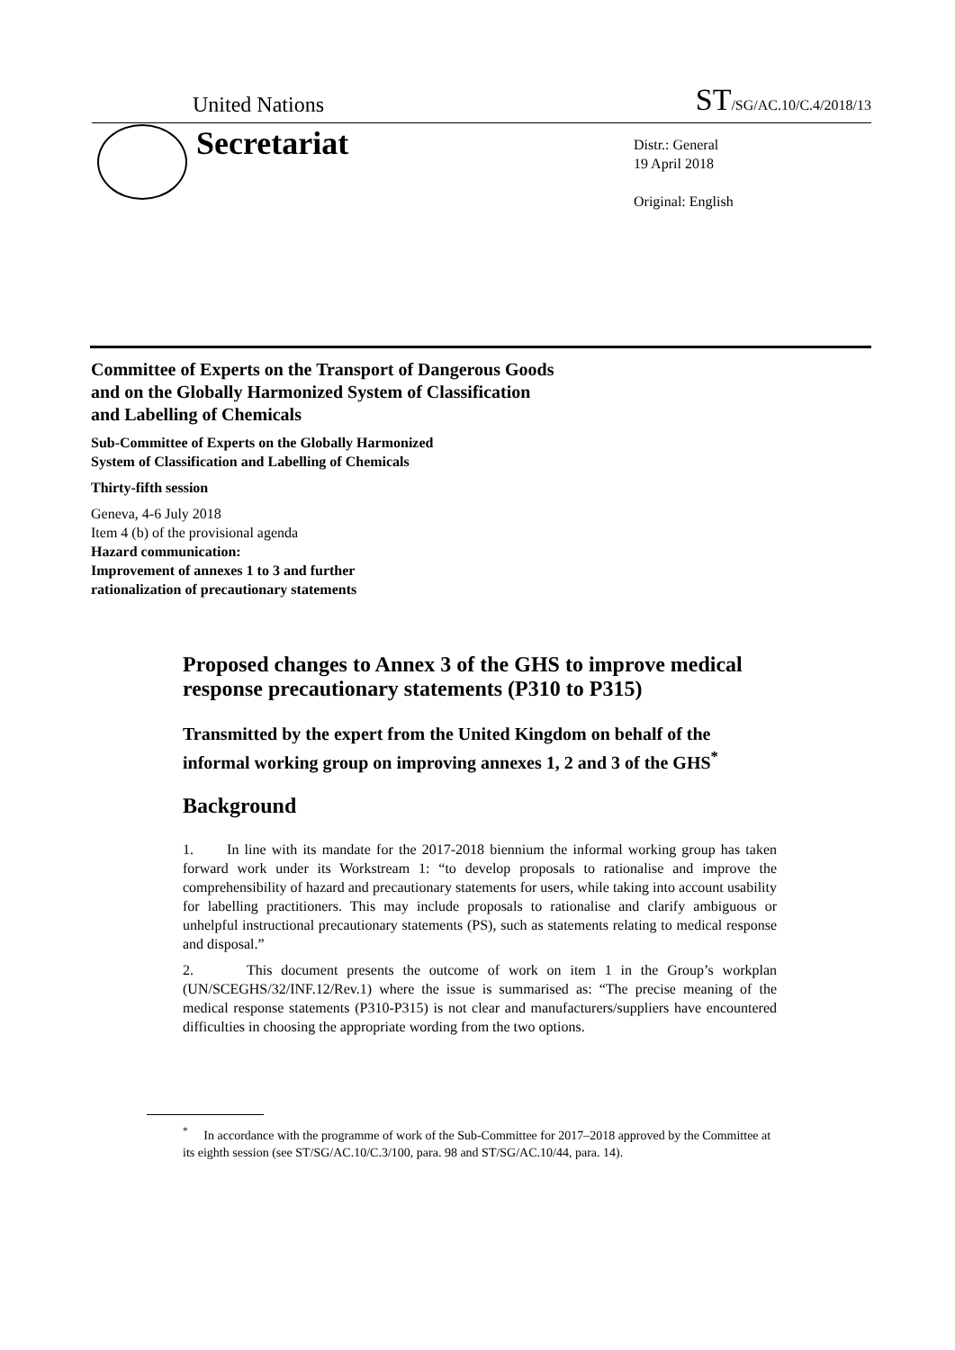United Nations ST/SG/AC.10/C.4/2018/13
Secretariat
Distr.: General
19 April 2018
Original: English
Committee of Experts on the Transport of Dangerous Goods
and on the Globally Harmonized System of Classification
and Labelling of Chemicals
Sub-Committee of Experts on the Globally Harmonized
System of Classification and Labelling of Chemicals
Thirty-fifth session
Geneva, 4-6 July 2018
Item 4 (b) of the provisional agenda
Hazard communication:
Improvement of annexes 1 to 3 and further
rationalization of precautionary statements
Proposed changes to Annex 3 of the GHS to improve medical response precautionary statements (P310 to P315)
Transmitted by the expert from the United Kingdom on behalf of the informal working group on improving annexes 1, 2 and 3 of the GHS<sup>*</sup>
Background
1. In line with its mandate for the 2017-2018 biennium the informal working group has taken forward work under its Workstream 1: “to develop proposals to rationalise and improve the comprehensibility of hazard and precautionary statements for users, while taking into account usability for labelling practitioners. This may include proposals to rationalise and clarify ambiguous or unhelpful instructional precautionary statements (PS), such as statements relating to medical response and disposal.”
2. This document presents the outcome of work on item 1 in the Group’s workplan (UN/SCEGHS/32/INF.12/Rev.1) where the issue is summarised as: “The precise meaning of the medical response statements (P310-P315) is not clear and manufacturers/suppliers have encountered difficulties in choosing the appropriate wording from the two options.
<sup>*</sup> In accordance with the programme of work of the Sub-Committee for 2017–2018 approved by the Committee at its eighth session (see ST/SG/AC.10/C.3/100, para. 98 and ST/SG/AC.10/44, para. 14).